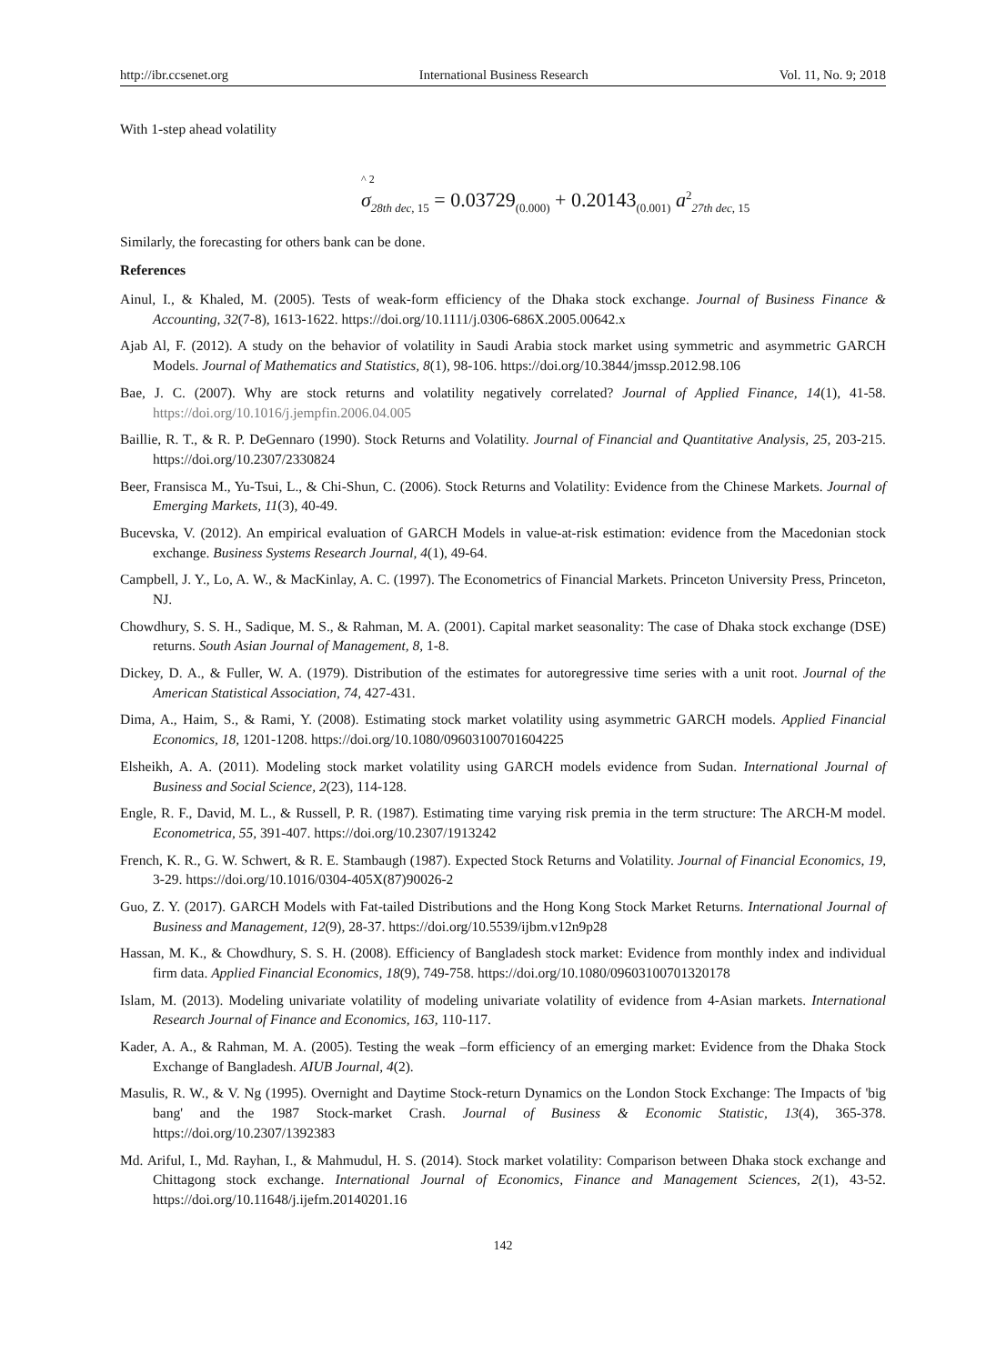http://ibr.ccsenet.org International Business Research Vol. 11, No. 9; 2018
With 1-step ahead volatility
^ 2
σ<sub>28th dec, 15</sub> = 0.03729<sub>(0.000)</sub> + 0.20143<sub>(0.001)</sub> a<sup>2</sup><sub>27th dec, 15</sub>
Similarly, the forecasting for others bank can be done.
References
Ainul, I., & Khaled, M. (2005). Tests of weak-form efficiency of the Dhaka stock exchange. Journal of Business Finance & Accounting, 32(7-8), 1613-1622. https://doi.org/10.1111/j.0306-686X.2005.00642.x
Ajab Al, F. (2012). A study on the behavior of volatility in Saudi Arabia stock market using symmetric and asymmetric GARCH Models. Journal of Mathematics and Statistics, 8(1), 98-106. https://doi.org/10.3844/jmssp.2012.98.106
Bae, J. C. (2007). Why are stock returns and volatility negatively correlated? Journal of Applied Finance, 14(1), 41-58. https://doi.org/10.1016/j.jempfin.2006.04.005
Baillie, R. T., & R. P. DeGennaro (1990). Stock Returns and Volatility. Journal of Financial and Quantitative Analysis, 25, 203-215. https://doi.org/10.2307/2330824
Beer, Fransisca M., Yu-Tsui, L., & Chi-Shun, C. (2006). Stock Returns and Volatility: Evidence from the Chinese Markets. Journal of Emerging Markets, 11(3), 40-49.
Bucevska, V. (2012). An empirical evaluation of GARCH Models in value-at-risk estimation: evidence from the Macedonian stock exchange. Business Systems Research Journal, 4(1), 49-64.
Campbell, J. Y., Lo, A. W., & MacKinlay, A. C. (1997). The Econometrics of Financial Markets. Princeton University Press, Princeton, NJ.
Chowdhury, S. S. H., Sadique, M. S., & Rahman, M. A. (2001). Capital market seasonality: The case of Dhaka stock exchange (DSE) returns. South Asian Journal of Management, 8, 1-8.
Dickey, D. A., & Fuller, W. A. (1979). Distribution of the estimates for autoregressive time series with a unit root. Journal of the American Statistical Association, 74, 427-431.
Dima, A., Haim, S., & Rami, Y. (2008). Estimating stock market volatility using asymmetric GARCH models. Applied Financial Economics, 18, 1201-1208. https://doi.org/10.1080/09603100701604225
Elsheikh, A. A. (2011). Modeling stock market volatility using GARCH models evidence from Sudan. International Journal of Business and Social Science, 2(23), 114-128.
Engle, R. F., David, M. L., & Russell, P. R. (1987). Estimating time varying risk premia in the term structure: The ARCH-M model. Econometrica, 55, 391-407. https://doi.org/10.2307/1913242
French, K. R., G. W. Schwert, & R. E. Stambaugh (1987). Expected Stock Returns and Volatility. Journal of Financial Economics, 19, 3-29. https://doi.org/10.1016/0304-405X(87)90026-2
Guo, Z. Y. (2017). GARCH Models with Fat-tailed Distributions and the Hong Kong Stock Market Returns. International Journal of Business and Management, 12(9), 28-37. https://doi.org/10.5539/ijbm.v12n9p28
Hassan, M. K., & Chowdhury, S. S. H. (2008). Efficiency of Bangladesh stock market: Evidence from monthly index and individual firm data. Applied Financial Economics, 18(9), 749-758. https://doi.org/10.1080/09603100701320178
Islam, M. (2013). Modeling univariate volatility of modeling univariate volatility of evidence from 4-Asian markets. International Research Journal of Finance and Economics, 163, 110-117.
Kader, A. A., & Rahman, M. A. (2005). Testing the weak –form efficiency of an emerging market: Evidence from the Dhaka Stock Exchange of Bangladesh. AIUB Journal, 4(2).
Masulis, R. W., & V. Ng (1995). Overnight and Daytime Stock-return Dynamics on the London Stock Exchange: The Impacts of 'big bang' and the 1987 Stock-market Crash. Journal of Business & Economic Statistic, 13(4), 365-378. https://doi.org/10.2307/1392383
Md. Ariful, I., Md. Rayhan, I., & Mahmudul, H. S. (2014). Stock market volatility: Comparison between Dhaka stock exchange and Chittagong stock exchange. International Journal of Economics, Finance and Management Sciences, 2(1), 43-52. https://doi.org/10.11648/j.ijefm.20140201.16
142